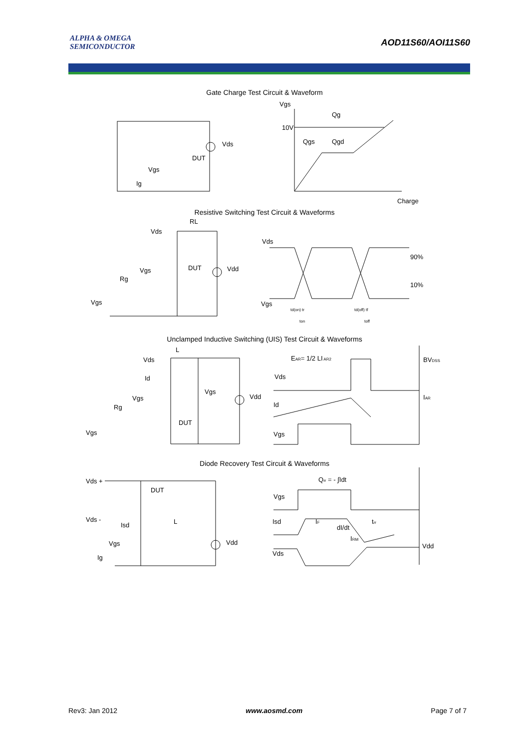ALPHA & OMEGA
SEMICONDUCTOR
AOD11S60/AOI11S60
Gate Charge Test Circuit & Waveform
Vgs
10V
Qg
Qgs
Qgd
Charge
Vds
DUT
Vgs
Ig
Resistive Switching Test Circuit & Waveforms
RL
Vds
Vgs
Rg
Vgs
DUT
Vdd
Vds
Vgs
90%
10%
td(on) tr
td(off) tf
ton
toff
Unclamped Inductive Switching (UIS) Test Circuit & Waveforms
Vds
L
Id
Vgs
Vgs
Rg
Vgs
DUT
Vdd
EAR= 1/2 LI AR2
BVDSS
IAR
Vds
Id
Vgs
Diode Recovery Test Circuit & Waveforms
Vds +
Vds -
DUT
Isd
L
Vgs
Ig
Vdd
Qrr = - ∫Idt
Vgs
Isd
Vds
IF
dI/dt
trr
IRM
Vdd
Rev3: Jan 2012 www.aosmd.com Page 7 of 7